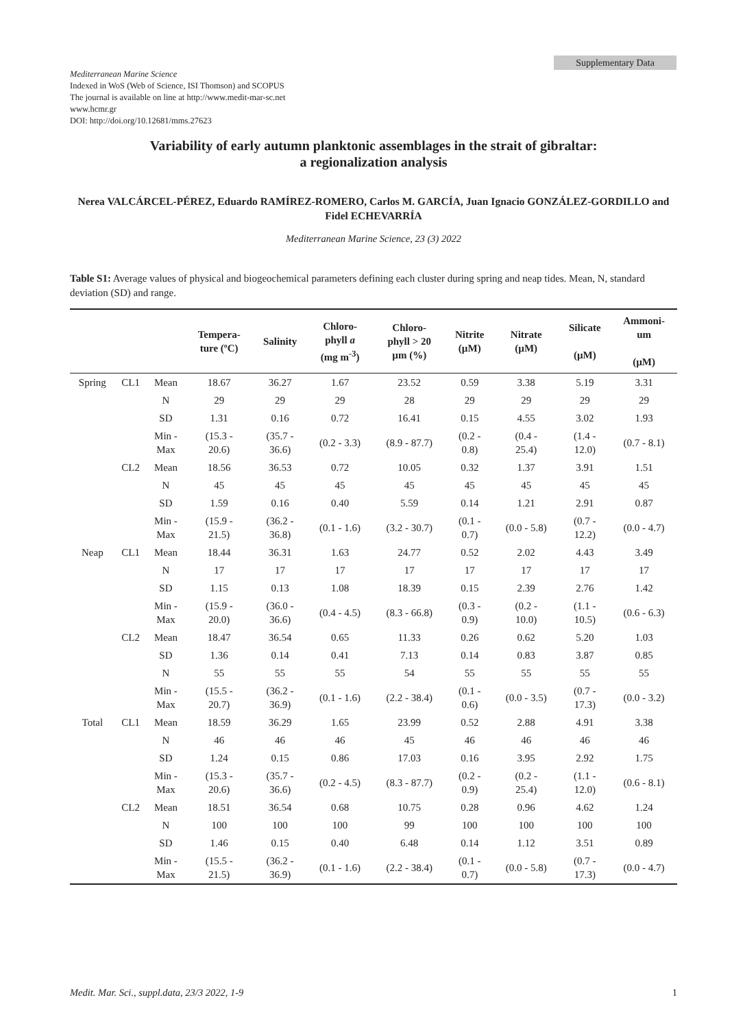Supplementary Data
Mediterranean Marine Science
Indexed in WoS (Web of Science, ISI Thomson) and SCOPUS
The journal is available on line at http://www.medit-mar-sc.net
www.hcmr.gr
DOI: http://doi.org/10.12681/mms.27623
Variability of early autumn planktonic assemblages in the strait of gibraltar:
a regionalization analysis
Nerea VALCÁRCEL-PÉREZ, Eduardo RAMÍREZ-ROMERO, Carlos M. GARCÍA, Juan Ignacio GONZÁLEZ-GORDILLO and Fidel ECHEVARRÍA
Mediterranean Marine Science, 23 (3) 2022
Table S1: Average values of physical and biogeochemical parameters defining each cluster during spring and neap tides. Mean, N, standard deviation (SD) and range.
| | | | Tempera- ture (ºC) | Salinity | Chloro- phyll a (mg m<sup>-3</sup>) | Chloro- phyll > 20 µm (%) | Nitrite (µM) | Nitrate (µM) | Silicate (µM) | Ammoni- um (µM) |
| --- | --- | --- | --- | --- | --- | --- | --- | --- | --- | --- |
| Spring | CL1 | Mean | 18.67 | 36.27 | 1.67 | 23.52 | 0.59 | 3.38 | 5.19 | 3.31 |
| | | N | 29 | 29 | 29 | 28 | 29 | 29 | 29 | 29 |
| | | SD | 1.31 | 0.16 | 0.72 | 16.41 | 0.15 | 4.55 | 3.02 | 1.93 |
| | | Min - Max | (15.3 - 20.6) | (35.7 - 36.6) | (0.2 - 3.3) | (8.9 - 87.7) | (0.2 - 0.8) | (0.4 - 25.4) | (1.4 - 12.0) | (0.7 - 8.1) |
| | CL2 | Mean | 18.56 | 36.53 | 0.72 | 10.05 | 0.32 | 1.37 | 3.91 | 1.51 |
| | | N | 45 | 45 | 45 | 45 | 45 | 45 | 45 | 45 |
| | | SD | 1.59 | 0.16 | 0.40 | 5.59 | 0.14 | 1.21 | 2.91 | 0.87 |
| | | Min - Max | (15.9 - 21.5) | (36.2 - 36.8) | (0.1 - 1.6) | (3.2 - 30.7) | (0.1 - 0.7) | (0.0 - 5.8) | (0.7 - 12.2) | (0.0 - 4.7) |
| Neap | CL1 | Mean | 18.44 | 36.31 | 1.63 | 24.77 | 0.52 | 2.02 | 4.43 | 3.49 |
| | | N | 17 | 17 | 17 | 17 | 17 | 17 | 17 | 17 |
| | | SD | 1.15 | 0.13 | 1.08 | 18.39 | 0.15 | 2.39 | 2.76 | 1.42 |
| | | Min - Max | (15.9 - 20.0) | (36.0 - 36.6) | (0.4 - 4.5) | (8.3 - 66.8) | (0.3 - 0.9) | (0.2 - 10.0) | (1.1 - 10.5) | (0.6 - 6.3) |
| | CL2 | Mean | 18.47 | 36.54 | 0.65 | 11.33 | 0.26 | 0.62 | 5.20 | 1.03 |
| | | SD | 1.36 | 0.14 | 0.41 | 7.13 | 0.14 | 0.83 | 3.87 | 0.85 |
| | | N | 55 | 55 | 55 | 54 | 55 | 55 | 55 | 55 |
| | | Min - Max | (15.5 - 20.7) | (36.2 - 36.9) | (0.1 - 1.6) | (2.2 - 38.4) | (0.1 - 0.6) | (0.0 - 3.5) | (0.7 - 17.3) | (0.0 - 3.2) |
| Total | CL1 | Mean | 18.59 | 36.29 | 1.65 | 23.99 | 0.52 | 2.88 | 4.91 | 3.38 |
| | | N | 46 | 46 | 46 | 45 | 46 | 46 | 46 | 46 |
| | | SD | 1.24 | 0.15 | 0.86 | 17.03 | 0.16 | 3.95 | 2.92 | 1.75 |
| | | Min - Max | (15.3 - 20.6) | (35.7 - 36.6) | (0.2 - 4.5) | (8.3 - 87.7) | (0.2 - 0.9) | (0.2 - 25.4) | (1.1 - 12.0) | (0.6 - 8.1) |
| | CL2 | Mean | 18.51 | 36.54 | 0.68 | 10.75 | 0.28 | 0.96 | 4.62 | 1.24 |
| | | N | 100 | 100 | 100 | 99 | 100 | 100 | 100 | 100 |
| | | SD | 1.46 | 0.15 | 0.40 | 6.48 | 0.14 | 1.12 | 3.51 | 0.89 |
| | | Min - Max | (15.5 - 21.5) | (36.2 - 36.9) | (0.1 - 1.6) | (2.2 - 38.4) | (0.1 - 0.7) | (0.0 - 5.8) | (0.7 - 17.3) | (0.0 - 4.7) |
Medit. Mar. Sci., suppl.data, 23/3 2022, 1-9 1